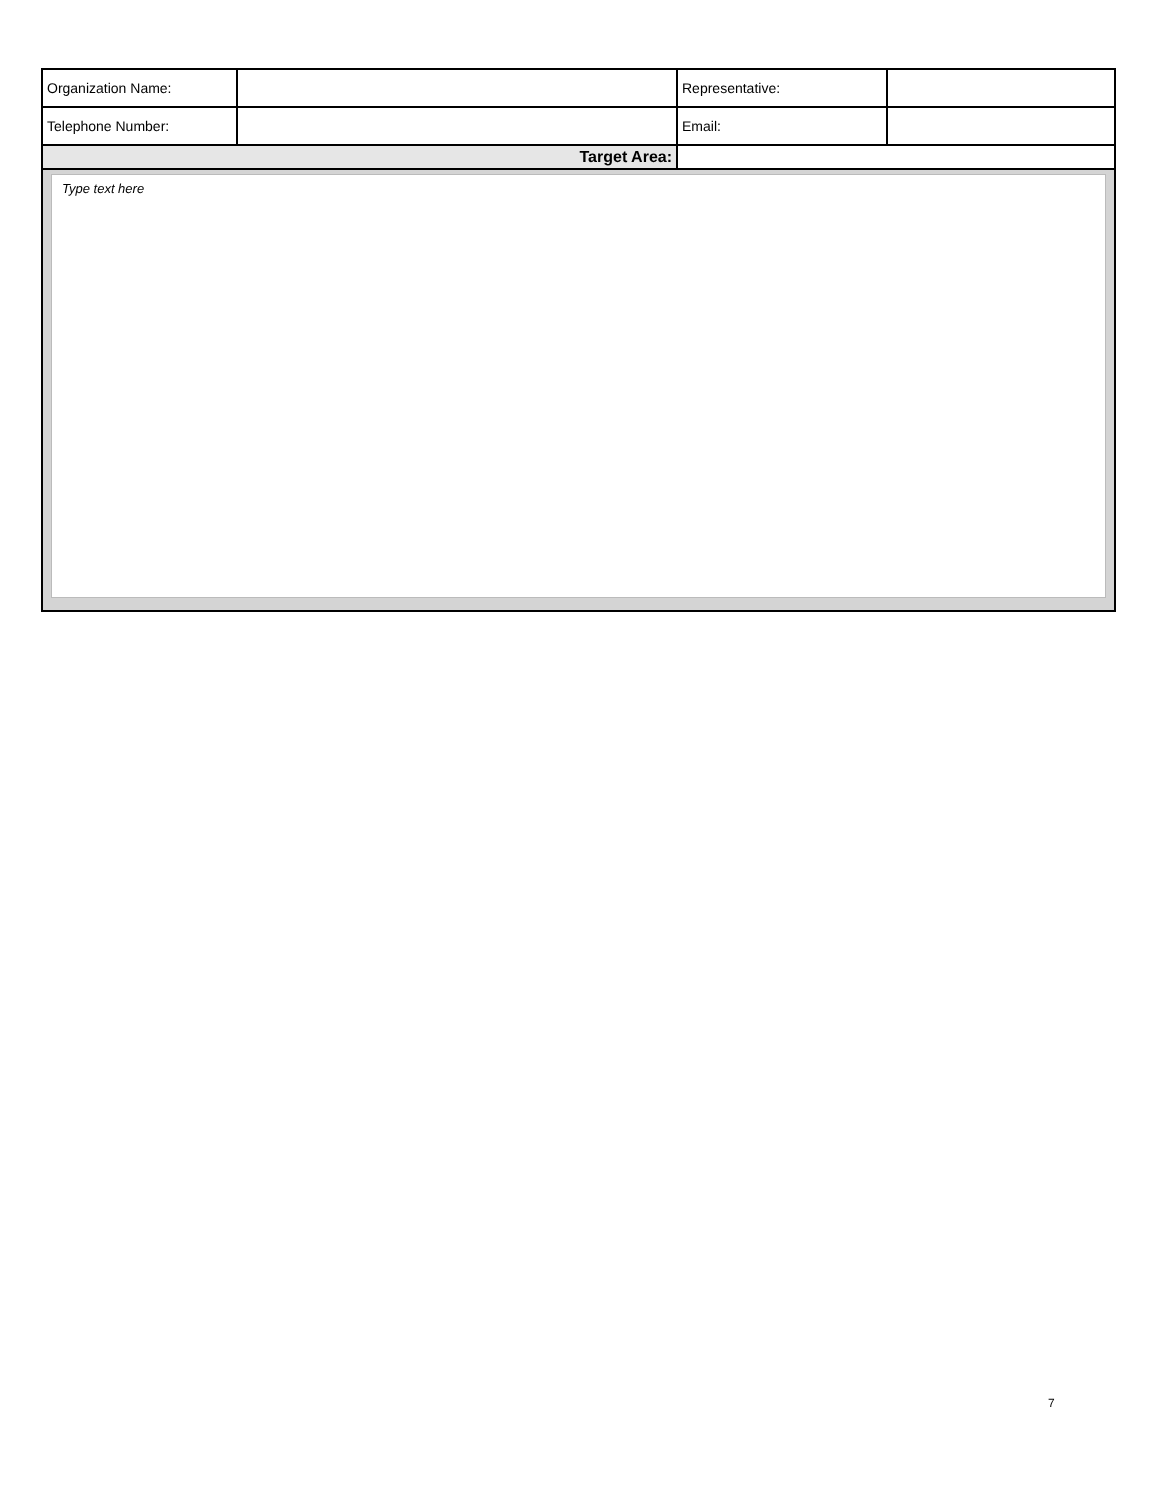| Organization Name: | | Representative: | |
| Telephone Number: | | Email: | |
| Target Area: | | | |
| Type text here | | | |
7